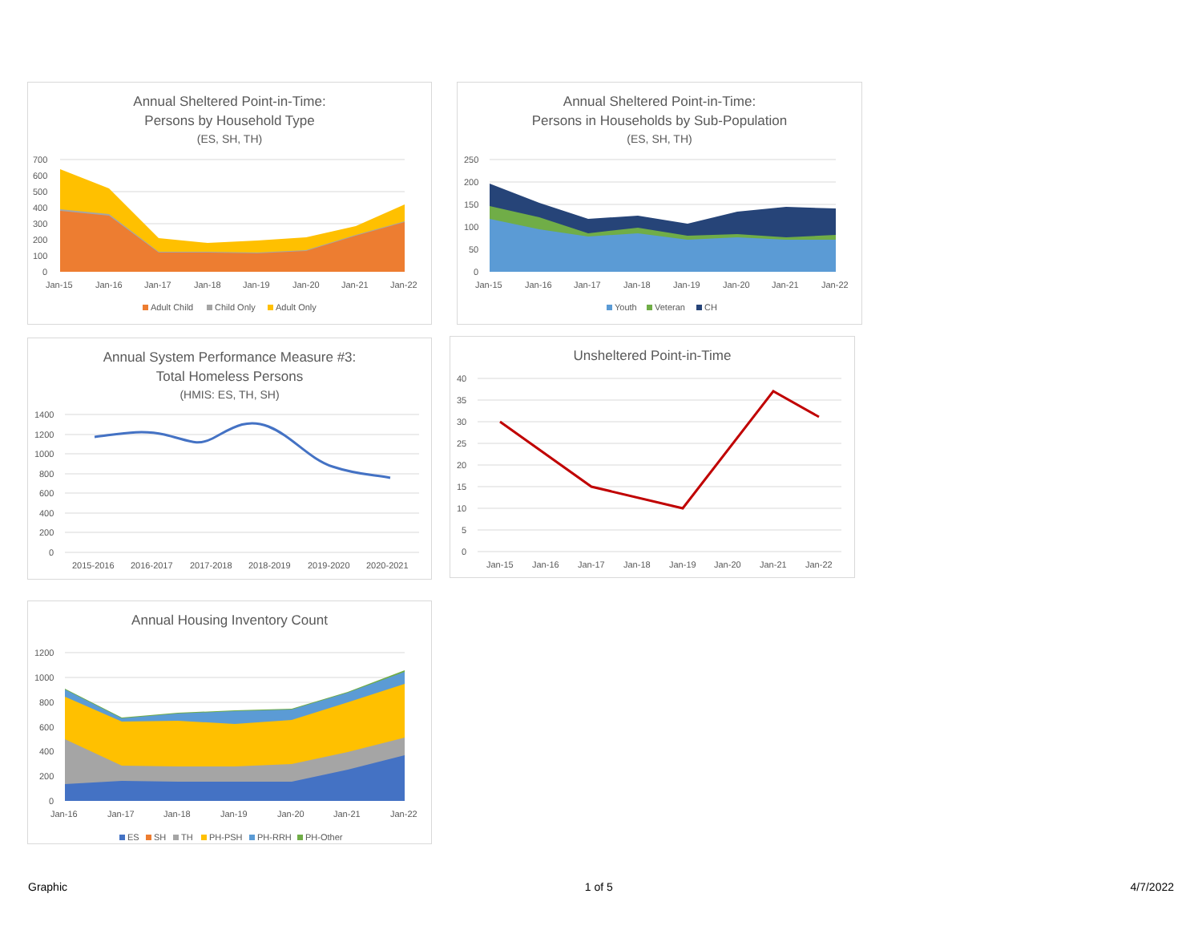Annual Sheltered Point-in-Time:
Persons by Household Type
(ES, SH, TH)
700
600
500
400
300
200
100
0
Jan-15
Jan-16
Jan-17
Jan-18
Jan-19
Jan-20
Jan-21
Jan-22
Adult Child
Child Only
Adult Only
Annual Sheltered Point-in-Time:
Persons in Households by Sub-Population
(ES, SH, TH)
250
200
150
100
50
0
Jan-15
Jan-16
Jan-17
Jan-18
Jan-19
Jan-20
Jan-21
Jan-22
Youth
Veteran
CH
Annual System Performance Measure #3:
Total Homeless Persons
(HMIS: ES, TH, SH)
1400
1200
1000
800
600
400
200
0
2015-2016
2016-2017
2017-2018
2018-2019
2019-2020
2020-2021
Unsheltered Point-in-Time
40
35
30
25
20
15
10
5
0
Jan-15
Jan-16
Jan-17
Jan-18
Jan-19
Jan-20
Jan-21
Jan-22
Annual Housing Inventory Count
1200
1000
800
600
400
200
0
Jan-16
Jan-17
Jan-18
Jan-19
Jan-20
Jan-21
Jan-22
ES
SH
TH
PH-PSH
PH-RRH
PH-Other
Graphic 1 of 5 4/7/2022